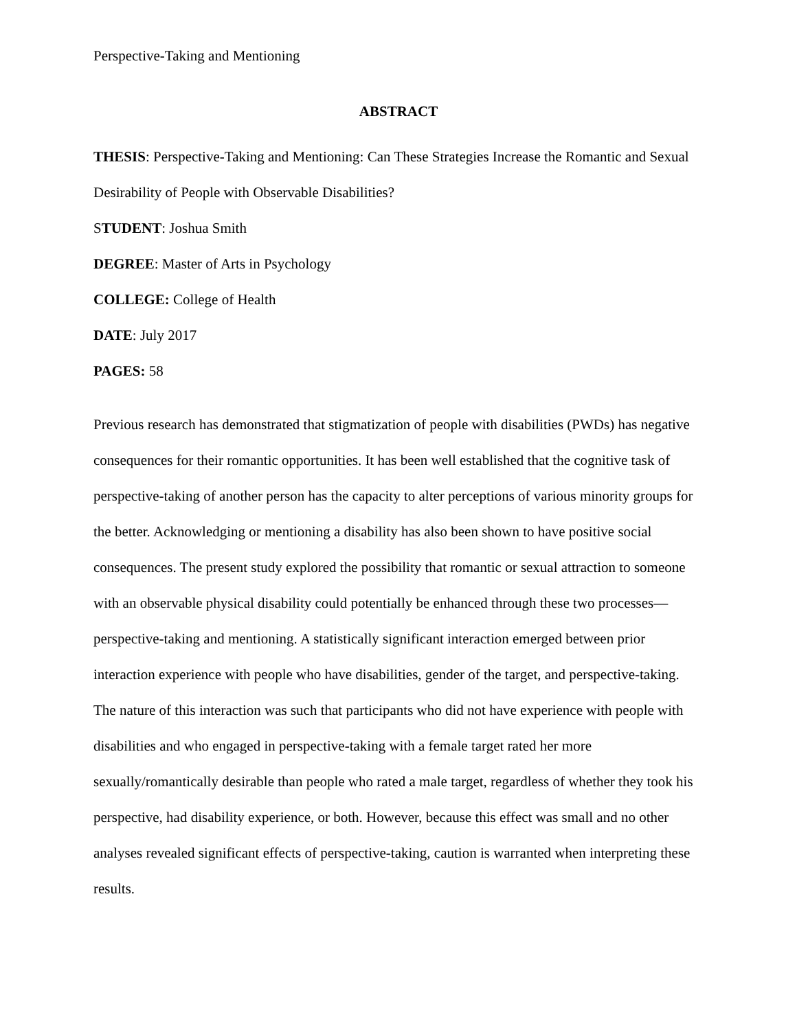Perspective-Taking and Mentioning
ABSTRACT
THESIS: Perspective-Taking and Mentioning: Can These Strategies Increase the Romantic and Sexual Desirability of People with Observable Disabilities?
STUDENT: Joshua Smith
DEGREE: Master of Arts in Psychology
COLLEGE: College of Health
DATE: July 2017
PAGES: 58
Previous research has demonstrated that stigmatization of people with disabilities (PWDs) has negative consequences for their romantic opportunities. It has been well established that the cognitive task of perspective-taking of another person has the capacity to alter perceptions of various minority groups for the better. Acknowledging or mentioning a disability has also been shown to have positive social consequences. The present study explored the possibility that romantic or sexual attraction to someone with an observable physical disability could potentially be enhanced through these two processes—perspective-taking and mentioning. A statistically significant interaction emerged between prior interaction experience with people who have disabilities, gender of the target, and perspective-taking. The nature of this interaction was such that participants who did not have experience with people with disabilities and who engaged in perspective-taking with a female target rated her more sexually/romantically desirable than people who rated a male target, regardless of whether they took his perspective, had disability experience, or both. However, because this effect was small and no other analyses revealed significant effects of perspective-taking, caution is warranted when interpreting these results.